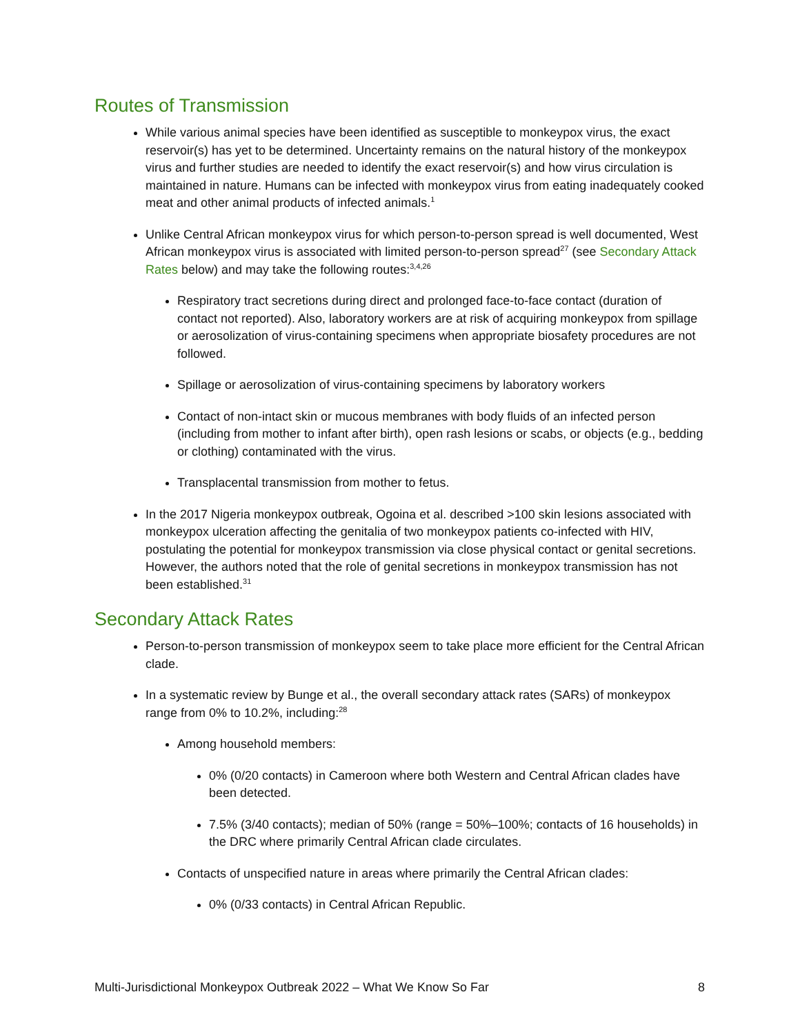Routes of Transmission
While various animal species have been identified as susceptible to monkeypox virus, the exact reservoir(s) has yet to be determined. Uncertainty remains on the natural history of the monkeypox virus and further studies are needed to identify the exact reservoir(s) and how virus circulation is maintained in nature. Humans can be infected with monkeypox virus from eating inadequately cooked meat and other animal products of infected animals.<sup>1</sup>
Unlike Central African monkeypox virus for which person-to-person spread is well documented, West African monkeypox virus is associated with limited person-to-person spread<sup>27</sup> (see Secondary Attack Rates below) and may take the following routes:<sup>3,4,26</sup>
Respiratory tract secretions during direct and prolonged face-to-face contact (duration of contact not reported). Also, laboratory workers are at risk of acquiring monkeypox from spillage or aerosolization of virus-containing specimens when appropriate biosafety procedures are not followed.
Spillage or aerosolization of virus-containing specimens by laboratory workers
Contact of non-intact skin or mucous membranes with body fluids of an infected person (including from mother to infant after birth), open rash lesions or scabs, or objects (e.g., bedding or clothing) contaminated with the virus.
Transplacental transmission from mother to fetus.
In the 2017 Nigeria monkeypox outbreak, Ogoina et al. described >100 skin lesions associated with monkeypox ulceration affecting the genitalia of two monkeypox patients co-infected with HIV, postulating the potential for monkeypox transmission via close physical contact or genital secretions. However, the authors noted that the role of genital secretions in monkeypox transmission has not been established.<sup>31</sup>
Secondary Attack Rates
Person-to-person transmission of monkeypox seem to take place more efficient for the Central African clade.
In a systematic review by Bunge et al., the overall secondary attack rates (SARs) of monkeypox range from 0% to 10.2%, including:<sup>28</sup>
Among household members:
0% (0/20 contacts) in Cameroon where both Western and Central African clades have been detected.
7.5% (3/40 contacts); median of 50% (range = 50%–100%; contacts of 16 households) in the DRC where primarily Central African clade circulates.
Contacts of unspecified nature in areas where primarily the Central African clades:
0% (0/33 contacts) in Central African Republic.
Multi-Jurisdictional Monkeypox Outbreak 2022 – What We Know So Far 8